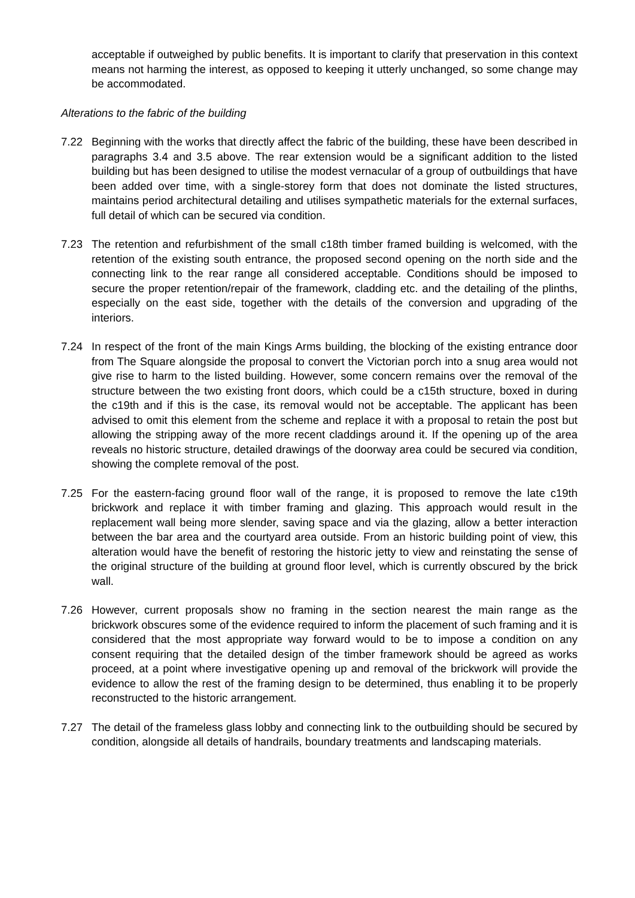acceptable if outweighed by public benefits. It is important to clarify that preservation in this context means not harming the interest, as opposed to keeping it utterly unchanged, so some change may be accommodated.
Alterations to the fabric of the building
7.22 Beginning with the works that directly affect the fabric of the building, these have been described in paragraphs 3.4 and 3.5 above. The rear extension would be a significant addition to the listed building but has been designed to utilise the modest vernacular of a group of outbuildings that have been added over time, with a single-storey form that does not dominate the listed structures, maintains period architectural detailing and utilises sympathetic materials for the external surfaces, full detail of which can be secured via condition.
7.23 The retention and refurbishment of the small c18th timber framed building is welcomed, with the retention of the existing south entrance, the proposed second opening on the north side and the connecting link to the rear range all considered acceptable. Conditions should be imposed to secure the proper retention/repair of the framework, cladding etc. and the detailing of the plinths, especially on the east side, together with the details of the conversion and upgrading of the interiors.
7.24 In respect of the front of the main Kings Arms building, the blocking of the existing entrance door from The Square alongside the proposal to convert the Victorian porch into a snug area would not give rise to harm to the listed building. However, some concern remains over the removal of the structure between the two existing front doors, which could be a c15th structure, boxed in during the c19th and if this is the case, its removal would not be acceptable. The applicant has been advised to omit this element from the scheme and replace it with a proposal to retain the post but allowing the stripping away of the more recent claddings around it. If the opening up of the area reveals no historic structure, detailed drawings of the doorway area could be secured via condition, showing the complete removal of the post.
7.25 For the eastern-facing ground floor wall of the range, it is proposed to remove the late c19th brickwork and replace it with timber framing and glazing. This approach would result in the replacement wall being more slender, saving space and via the glazing, allow a better interaction between the bar area and the courtyard area outside. From an historic building point of view, this alteration would have the benefit of restoring the historic jetty to view and reinstating the sense of the original structure of the building at ground floor level, which is currently obscured by the brick wall.
7.26 However, current proposals show no framing in the section nearest the main range as the brickwork obscures some of the evidence required to inform the placement of such framing and it is considered that the most appropriate way forward would to be to impose a condition on any consent requiring that the detailed design of the timber framework should be agreed as works proceed, at a point where investigative opening up and removal of the brickwork will provide the evidence to allow the rest of the framing design to be determined, thus enabling it to be properly reconstructed to the historic arrangement.
7.27 The detail of the frameless glass lobby and connecting link to the outbuilding should be secured by condition, alongside all details of handrails, boundary treatments and landscaping materials.